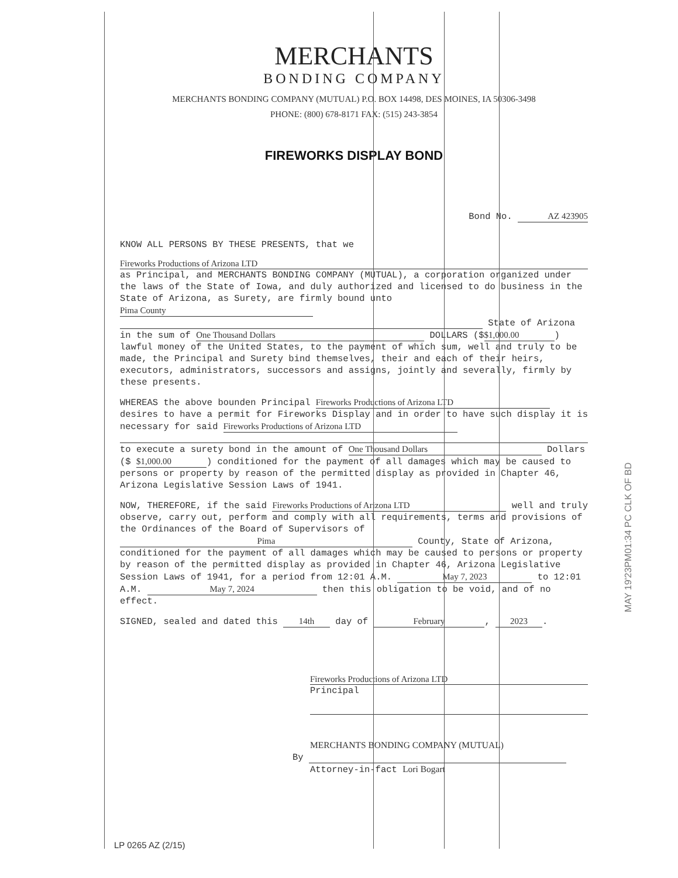MERCHANTS
BONDING COMPANY
MERCHANTS BONDING COMPANY (MUTUAL) P.O. BOX 14498, DES MOINES, IA 50306-3498
PHONE: (800) 678-8171 FAX: (515) 243-3854
FIREWORKS DISPLAY BOND
Bond No. AZ 423905
KNOW ALL PERSONS BY THESE PRESENTS, that we
Fireworks Productions of Arizona LTD
as Principal, and MERCHANTS BONDING COMPANY (MUTUAL), a corporation organized under the laws of the State of Iowa, and duly authorized and licensed to do business in the State of Arizona, as Surety, are firmly bound unto Pima County
State of Arizona
in the sum of One Thousand Dollars DOLLARS ($ $1,000.00) lawful money of the United States, to the payment of which sum, well and truly to be made, the Principal and Surety bind themselves, their and each of their heirs, executors, administrators, successors and assigns, jointly and severally, firmly by these presents.
WHEREAS the above bounden Principal Fireworks Productions of Arizona LTD desires to have a permit for Fireworks Display and in order to have such display it is necessary for said Fireworks Productions of Arizona LTD
to execute a surety bond in the amount of One Thousand Dollars Dollars ($ $1,000.00) conditioned for the payment of all damages which may be caused to persons or property by reason of the permitted display as provided in Chapter 46, Arizona Legislative Session Laws of 1941.
NOW, THEREFORE, if the said Fireworks Productions of Arizona LTD well and truly observe, carry out, perform and comply with all requirements, terms and provisions of the Ordinances of the Board of Supervisors of Pima County, State of Arizona, conditioned for the payment of all damages which may be caused to persons or property by reason of the permitted display as provided in Chapter 46, Arizona Legislative Session Laws of 1941, for a period from 12:01 A.M. May 7, 2023 to 12:01 A.M. May 7, 2024 then this obligation to be void, and of no effect.
SIGNED, sealed and dated this 14th day of February, 2023.
Fireworks Productions of Arizona LTD
Principal
MERCHANTS BONDING COMPANY (MUTUAL)
By
Attorney-in-fact Lori Bogart
LP 0265 AZ (2/15)
MAY 19'23PM01:34 PC CLK OF BD